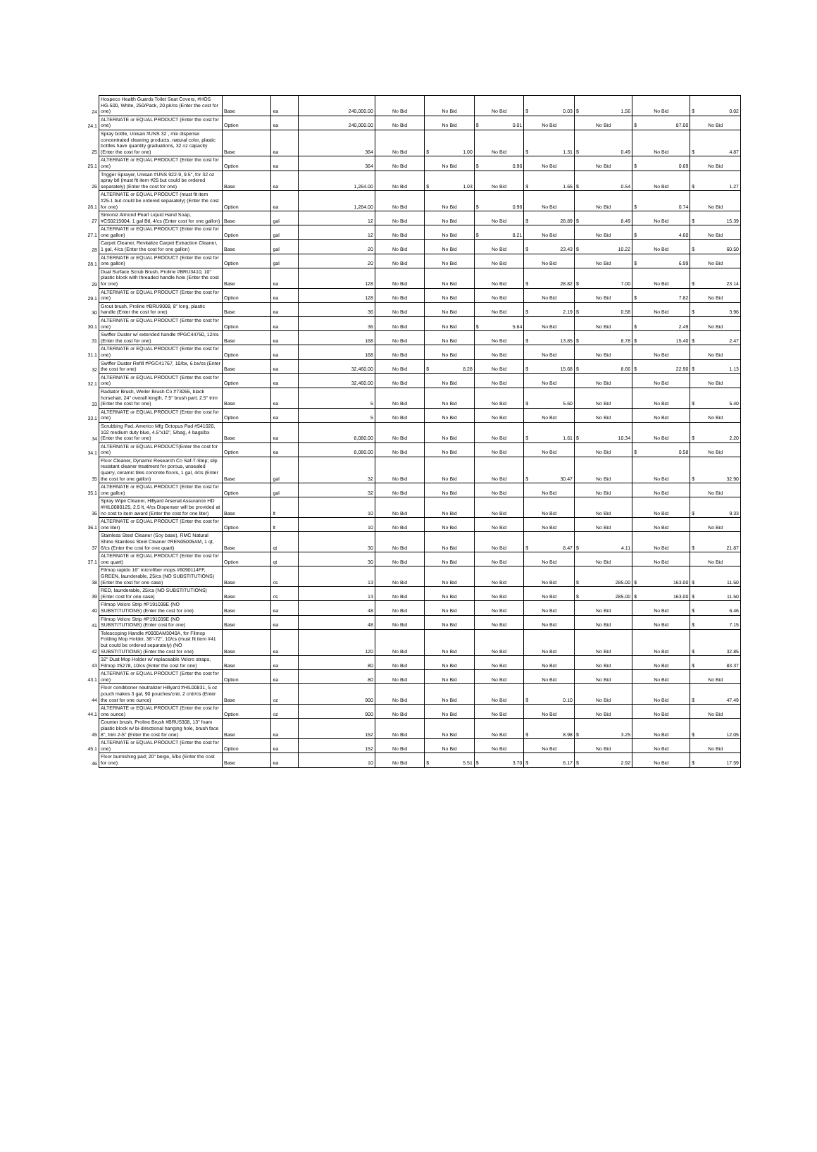| 24 | Hospeco Health Guards Toilet Seat Covers, #HOS HG-500, White, 250/Pack, 20 pk/cs (Enter the cost for one) | Base | ea | 240,000.00 | No Bid | No Bid | No Bid | $ 0.03 | $ 1.56 | No Bid | $ 0.02 |
| 24.1 | ALTERNATE or EQUAL PRODUCT (Enter the cost for one) | Option | ea | 240,000.00 | No Bid | No Bid | $ 0.01 | No Bid | No Bid | $ 87.00 | No Bid |
| 25 | Spray bottle, Unisan #UNS 32 , mix dispense concentrated cleaning products, natural color, plastic bottles have quantity graduations, 32 oz capacity (Enter the cost for one) | Base | ea | 364 | No Bid | $ 1.00 | No Bid | $ 1.31 | $ 0.49 | No Bid | $ 4.87 |
| 25.1 | ALTERNATE or EQUAL PRODUCT (Enter the cost for one) | Option | ea | 364 | No Bid | No Bid | $ 0.96 | No Bid | No Bid | $ 0.69 | No Bid |
| 26 | Trigger Sprayer, Unisan #UNS 922-9, 9.5", for 32 oz spray btl (must fit item #25 but could be ordered separately) (Enter the cost for one) | Base | ea | 1,264.00 | No Bid | $ 1.03 | No Bid | $ 1.65 | $ 0.54 | No Bid | $ 1.27 |
| 26.1 | ALTERNATE or EQUAL PRODUCT (must fit item #25.1 but could be ordered separately) (Enter the cost for one) | Option | ea | 1,264.00 | No Bid | No Bid | $ 0.96 | No Bid | No Bid | $ 0.74 | No Bid |
| 27 | Simoniz Almond Pearl Liquid Hand Soap, #CS0215004, 1 gal Btl, 4/cs (Enter cost for one gallon) | Base | gal | 12 | No Bid | No Bid | No Bid | $ 28.89 | $ 8.49 | No Bid | $ 15.39 |
| 27.1 | ALTERNATE or EQUAL PRODUCT (Enter the cost for one gallon) | Option | gal | 12 | No Bid | No Bid | $ 8.21 | No Bid | No Bid | $ 4.60 | No Bid |
| 28 | Carpet Cleaner, Revitalize Carpet Extraction Cleaner, 1 gal, 4/cs (Enter the cost for one gallon) | Base | gal | 20 | No Bid | No Bid | No Bid | $ 23.43 | $ 10.22 | No Bid | $ 60.50 |
| 28.1 | ALTERNATE or EQUAL PRODUCT (Enter the cost for one gallon) | Option | gal | 20 | No Bid | No Bid | No Bid | No Bid | No Bid | $ 6.99 | No Bid |
| 29 | Dual Surface Scrub Brush, Proline #BRU3410, 10" plastic block with threaded handle hole (Enter the cost for one) | Base | ea | 128 | No Bid | No Bid | No Bid | $ 28.82 | $ 7.00 | No Bid | $ 23.14 |
| 29.1 | ALTERNATE or EQUAL PRODUCT (Enter the cost for one) | Option | ea | 128 | No Bid | No Bid | No Bid | No Bid | No Bid | $ 7.82 | No Bid |
| 30 | Grout brush, Proline #BRU9008, 8" long, plastic handle (Enter the cost for one) | Base | ea | 36 | No Bid | No Bid | No Bid | $ 2.19 | $ 0.58 | No Bid | $ 3.96 |
| 30.1 | ALTERNATE or EQUAL PRODUCT (Enter the cost for one) | Option | ea | 36 | No Bid | No Bid | $ 5.64 | No Bid | No Bid | $ 2.49 | No Bid |
| 31 | Swiffer Duster w/ extended handle #PGC44750, 12/cs (Enter the cost for one) | Base | ea | 168 | No Bid | No Bid | No Bid | $ 13.85 | $ 8.78 | $ 15.40 | $ 2.47 |
| 31.1 | ALTERNATE or EQUAL PRODUCT (Enter the cost for one) | Option | ea | 168 | No Bid | No Bid | No Bid | No Bid | No Bid | No Bid | No Bid |
| 32 | Swiffer Duster Refill #PGC41767, 10/bx, 6 bx/cs (Enter the cost for one) | Base | ea | 32,460.00 | No Bid | $ 8.28 | No Bid | $ 15.68 | $ 8.66 | $ 22.90 | $ 1.13 |
| 32.1 | ALTERNATE or EQUAL PRODUCT (Enter the cost for one) | Option | ea | 32,460.00 | No Bid | No Bid | No Bid | No Bid | No Bid | No Bid | No Bid |
| 33 | Radiator Brush, Weiler Brush Co #73055, black horsehair, 24" overall length, 7.5" brush part; 2.5" trim (Enter the cost for one) | Base | ea | 5 | No Bid | No Bid | No Bid | $ 5.60 | No Bid | No Bid | $ 5.40 |
| 33.1 | ALTERNATE or EQUAL PRODUCT (Enter the cost for one) | Option | ea | 5 | No Bid | No Bid | No Bid | No Bid | No Bid | No Bid | No Bid |
| 34 | Scrubbing Pad, Americo Mfg Octopus Pad #541020, 102 medium duty blue, 4.5"x10", 5/bag, 4 bags/bx (Enter the cost for one) | Base | ea | 8,080.00 | No Bid | No Bid | No Bid | $ 1.61 | $ 10.34 | No Bid | $ 2.20 |
| 34.1 | ALTERNATE or EQUAL PRODUCT(Enter the cost for one) | Option | ea | 8,080.00 | No Bid | No Bid | No Bid | No Bid | No Bid | $ 0.58 | No Bid |
| 35 | Floor Cleaner, Dynamic Research Co Saf-T-Step; slip resistant cleaner treatment for porous, unsealed quarry, ceramic tiles concrete floors, 1 gal, 4/cs (Enter the cost for one gallon) | Base | gal | 32 | No Bid | No Bid | No Bid | $ 30.47 | No Bid | No Bid | $ 32.90 |
| 35.1 | ALTERNATE or EQUAL PRODUCT (Enter the cost for one gallon) | Option | gal | 32 | No Bid | No Bid | No Bid | No Bid | No Bid | No Bid | No Bid |
| 36 | Spray Wipe Cleaner, Hillyard Arsenal Assurance HD #HIL0080125, 2.5 lt, 4/cs Dispenser will be provided at no cost to item award (Enter the cost for one liter) | Base | lt | 10 | No Bid | No Bid | No Bid | No Bid | No Bid | No Bid | $ 9.33 |
| 36.1 | ALTERNATE or EQUAL PRODUCT (Enter the cost for one liter) | Option | lt | 10 | No Bid | No Bid | No Bid | No Bid | No Bid | No Bid | No Bid |
| 37 | Stainless Steel Cleaner (Soy base), RMC Natural Shine Stainless Steel Cleaner #REN05005AM, 1 qt, 6/cs (Enter the cost for one quart) | Base | qt | 30 | No Bid | No Bid | No Bid | $ 8.47 | $ 4.11 | No Bid | $ 21.87 |
| 37.1 | ALTERNATE or EQUAL PRODUCT (Enter the cost for one quart) | Option | qt | 30 | No Bid | No Bid | No Bid | No Bid | No Bid | No Bid | No Bid |
| 38 | Filmop rapido 16" microfiber mops #6090114FF, GREEN, launderable, 25/cs (NO SUBSTITUTIONS) (Enter the cost for one case) | Base | cs | 13 | No Bid | No Bid | No Bid | No Bid | $ 285.00 | $ 163.00 | $ 11.50 |
| 39 | RED, launderable, 25/cs (NO SUBSTITUTIONS) (Enter cost for one case) | Base | cs | 13 | No Bid | No Bid | No Bid | No Bid | $ 285.00 | $ 163.00 | $ 11.50 |
| 40 | Filmop Velcro Strip #P191038E (NO SUBSTITUTIONS) (Enter the cost for one) | Base | ea | 48 | No Bid | No Bid | No Bid | No Bid | No Bid | No Bid | $ 6.46 |
| 41 | Filmop Velcro Strip #P191039E (NO SUBSTITUTIONS) (Enter cost for one) | Base | ea | 48 | No Bid | No Bid | No Bid | No Bid | No Bid | No Bid | $ 7.15 |
| 42 | Telescoping Handle #0000AM3040A, for Filmop Folding Mop Holder, 38"-72", 10/cs (must fit item #41 but could be ordered separately) (NO SUBSTITUTIONS) (Enter the cost for one) | Base | ea | 120 | No Bid | No Bid | No Bid | No Bid | No Bid | No Bid | $ 32.85 |
| 43 | 32" Dust Mop Holder w/ replaceable Velcro straps, Filmop #5278, 10/cs (Enter the cost for one) | Base | ea | 80 | No Bid | No Bid | No Bid | No Bid | No Bid | No Bid | $ 83.37 |
| 43.1 | ALTERNATE or EQUAL PRODUCT (Enter the cost for one) | Option | ea | 80 | No Bid | No Bid | No Bid | No Bid | No Bid | No Bid | No Bid |
| 44 | Floor conditioner neutralizer Hillyard #HIL00831, 5 oz pouch makes 3 gal, 90 pouches/cntr, 2 cntr/cs (Enter the cost for one ounce) | Base | oz | 900 | No Bid | No Bid | No Bid | $ 0.10 | No Bid | No Bid | $ 47.49 |
| 44.1 | ALTERNATE or EQUAL PRODUCT (Enter the cost for one ounce) | Option | oz | 900 | No Bid | No Bid | No Bid | No Bid | No Bid | No Bid | No Bid |
| 45 | Counter brush, Proline Brush #BRU5308, 13" foam plastic block w/ bi-directional hanging hole, brush face 8", trim 2-5" (Enter the cost for one) | Base | ea | 152 | No Bid | No Bid | No Bid | $ 8.98 | $ 3.25 | No Bid | $ 12.05 |
| 45.1 | ALTERNATE or EQUAL PRODUCT (Enter the cost for one) | Option | ea | 152 | No Bid | No Bid | No Bid | No Bid | No Bid | No Bid | No Bid |
| 46 | Floor burnishing pad; 20" beige, 5/bx (Enter the cost for one) | Base | ea | 10 | No Bid | $ 5.51 | $ 3.70 | $ 6.17 | $ 2.92 | No Bid | $ 17.59 |